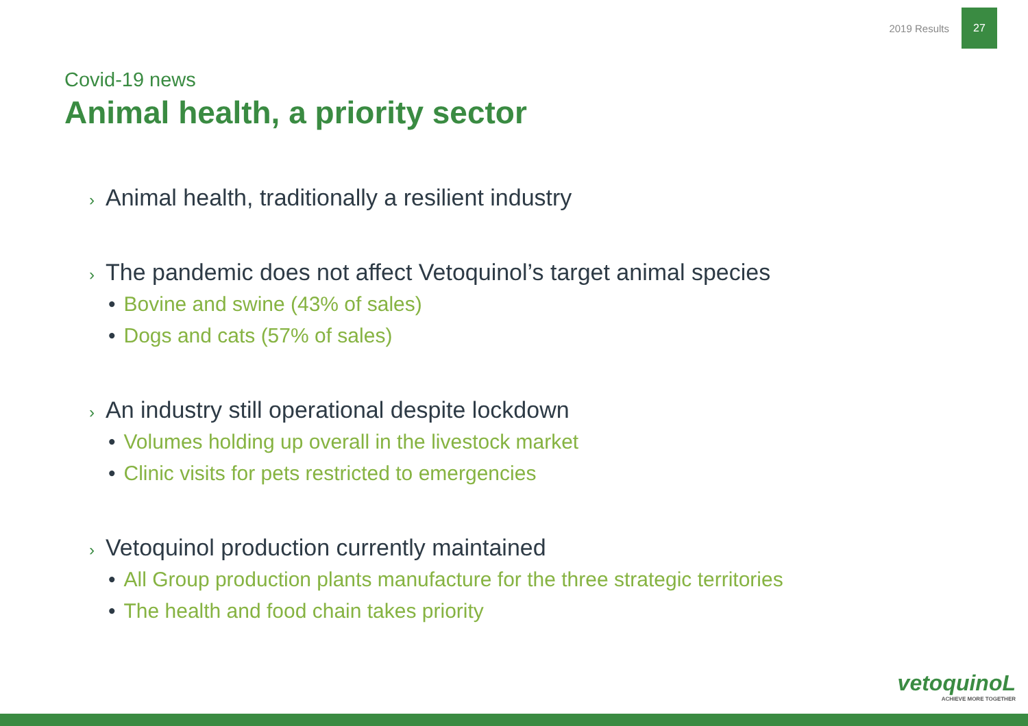2019 Results 27
Covid-19 news
Animal health, a priority sector
› Animal health, traditionally a resilient industry
› The pandemic does not affect Vetoquinol’s target animal species
• Bovine and swine (43% of sales)
• Dogs and cats (57% of sales)
› An industry still operational despite lockdown
• Volumes holding up overall in the livestock market
• Clinic visits for pets restricted to emergencies
› Vetoquinol production currently maintained
• All Group production plants manufacture for the three strategic territories
• The health and food chain takes priority
vetoquinoL
ACHIEVE MORE TOGETHER